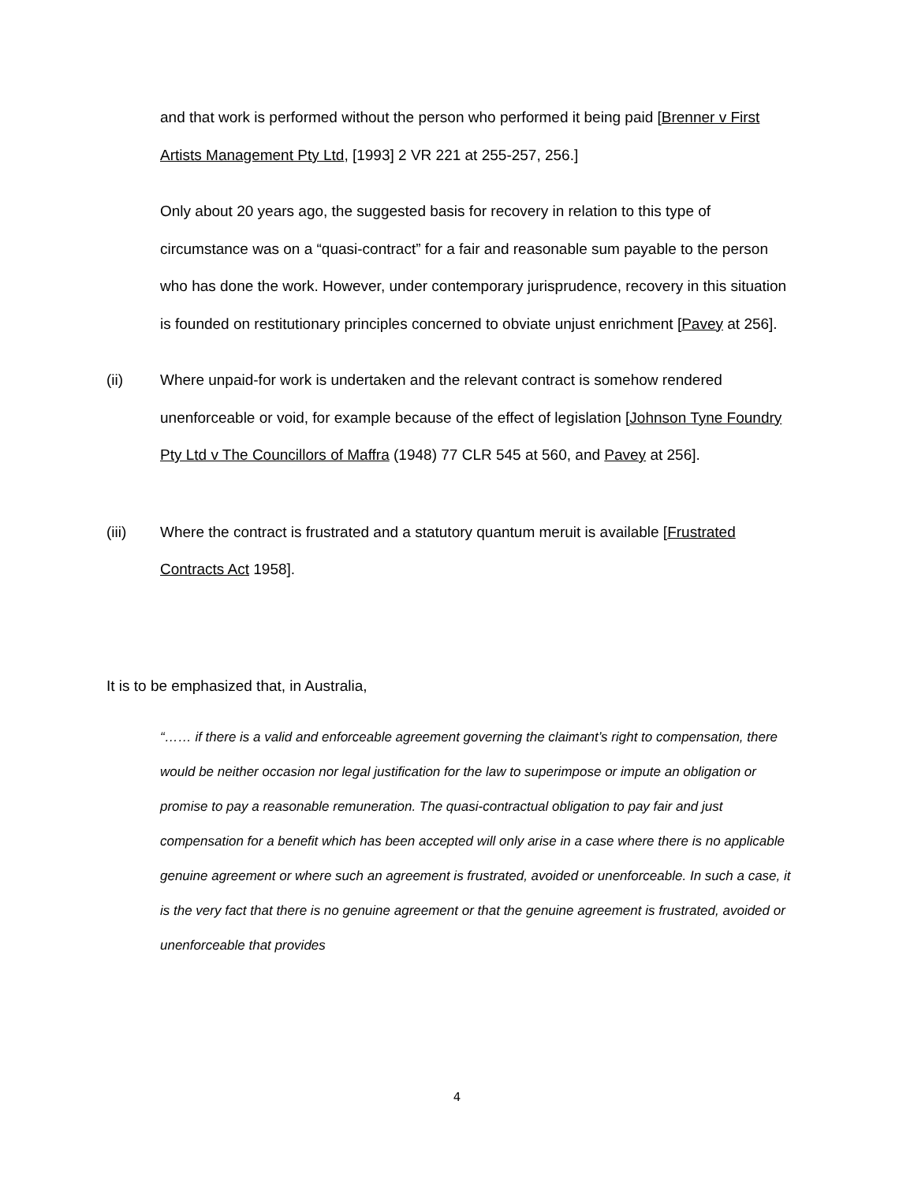and that work is performed without the person who performed it being paid [Brenner v First Artists Management Pty Ltd, [1993] 2 VR 221 at 255-257, 256.]
Only about 20 years ago, the suggested basis for recovery in relation to this type of circumstance was on a “quasi-contract” for a fair and reasonable sum payable to the person who has done the work. However, under contemporary jurisprudence, recovery in this situation is founded on restitutionary principles concerned to obviate unjust enrichment [Pavey at 256].
(ii) Where unpaid-for work is undertaken and the relevant contract is somehow rendered unenforceable or void, for example because of the effect of legislation [Johnson Tyne Foundry Pty Ltd v The Councillors of Maffra (1948) 77 CLR 545 at 560, and Pavey at 256].
(iii) Where the contract is frustrated and a statutory quantum meruit is available [Frustrated Contracts Act 1958].
It is to be emphasized that, in Australia,
“…… if there is a valid and enforceable agreement governing the claimant’s right to compensation, there would be neither occasion nor legal justification for the law to superimpose or impute an obligation or promise to pay a reasonable remuneration. The quasi-contractual obligation to pay fair and just compensation for a benefit which has been accepted will only arise in a case where there is no applicable genuine agreement or where such an agreement is frustrated, avoided or unenforceable. In such a case, it is the very fact that there is no genuine agreement or that the genuine agreement is frustrated, avoided or unenforceable that provides
4